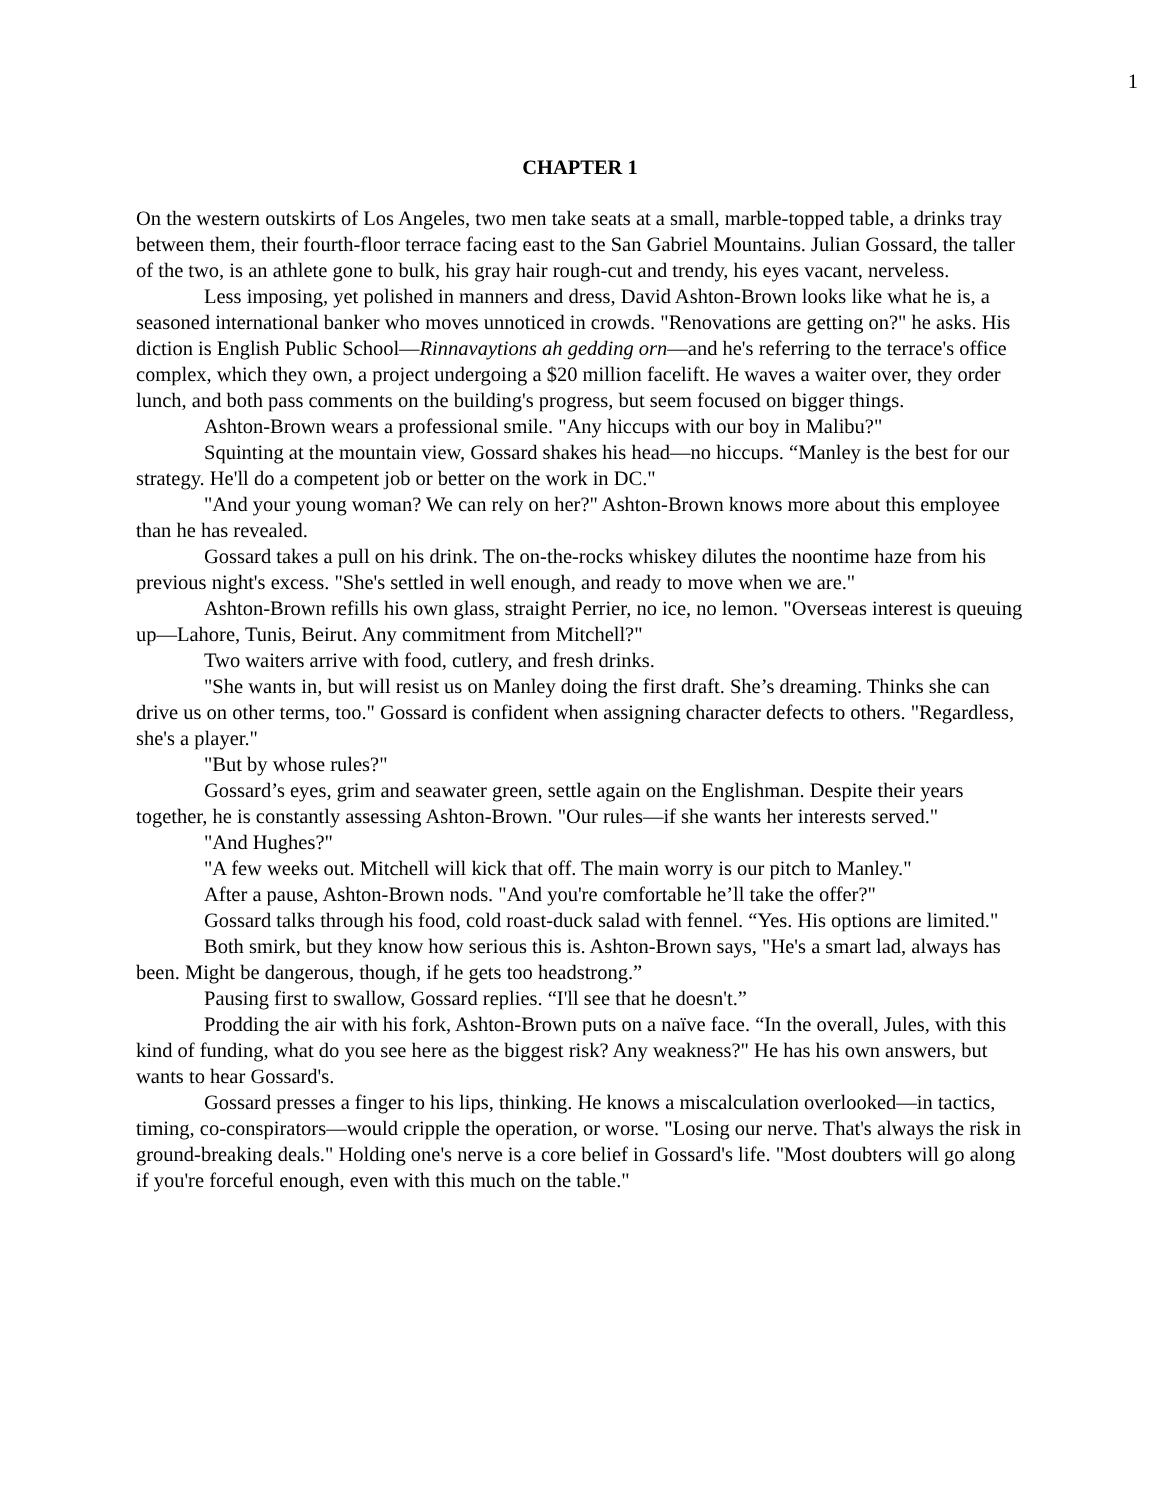1
CHAPTER 1
On the western outskirts of Los Angeles, two men take seats at a small, marble-topped table, a drinks tray between them, their fourth-floor terrace facing east to the San Gabriel Mountains. Julian Gossard, the taller of the two, is an athlete gone to bulk, his gray hair rough-cut and trendy, his eyes vacant, nerveless.
Less imposing, yet polished in manners and dress, David Ashton-Brown looks like what he is, a seasoned international banker who moves unnoticed in crowds. "Renovations are getting on?" he asks. His diction is English Public School—Rinnavaytions ah gedding orn—and he's referring to the terrace's office complex, which they own, a project undergoing a $20 million facelift. He waves a waiter over, they order lunch, and both pass comments on the building's progress, but seem focused on bigger things.
Ashton-Brown wears a professional smile. "Any hiccups with our boy in Malibu?"
Squinting at the mountain view, Gossard shakes his head—no hiccups. “Manley is the best for our strategy. He'll do a competent job or better on the work in DC."
"And your young woman? We can rely on her?" Ashton-Brown knows more about this employee than he has revealed.
Gossard takes a pull on his drink. The on-the-rocks whiskey dilutes the noontime haze from his previous night's excess. "She's settled in well enough, and ready to move when we are."
Ashton-Brown refills his own glass, straight Perrier, no ice, no lemon. "Overseas interest is queuing up—Lahore, Tunis, Beirut. Any commitment from Mitchell?"
Two waiters arrive with food, cutlery, and fresh drinks.
"She wants in, but will resist us on Manley doing the first draft. She’s dreaming. Thinks she can drive us on other terms, too." Gossard is confident when assigning character defects to others. "Regardless, she's a player."
"But by whose rules?"
Gossard’s eyes, grim and seawater green, settle again on the Englishman. Despite their years together, he is constantly assessing Ashton-Brown. "Our rules—if she wants her interests served."
"And Hughes?"
"A few weeks out. Mitchell will kick that off. The main worry is our pitch to Manley."
After a pause, Ashton-Brown nods. "And you're comfortable he’ll take the offer?"
Gossard talks through his food, cold roast-duck salad with fennel. “Yes. His options are limited."
Both smirk, but they know how serious this is. Ashton-Brown says, "He's a smart lad, always has been. Might be dangerous, though, if he gets too headstrong.”
Pausing first to swallow, Gossard replies. “I'll see that he doesn't.”
Prodding the air with his fork, Ashton-Brown puts on a naïve face. “In the overall, Jules, with this kind of funding, what do you see here as the biggest risk? Any weakness?" He has his own answers, but wants to hear Gossard's.
Gossard presses a finger to his lips, thinking. He knows a miscalculation overlooked—in tactics, timing, co-conspirators—would cripple the operation, or worse. "Losing our nerve. That's always the risk in ground-breaking deals." Holding one's nerve is a core belief in Gossard's life. "Most doubters will go along if you're forceful enough, even with this much on the table."